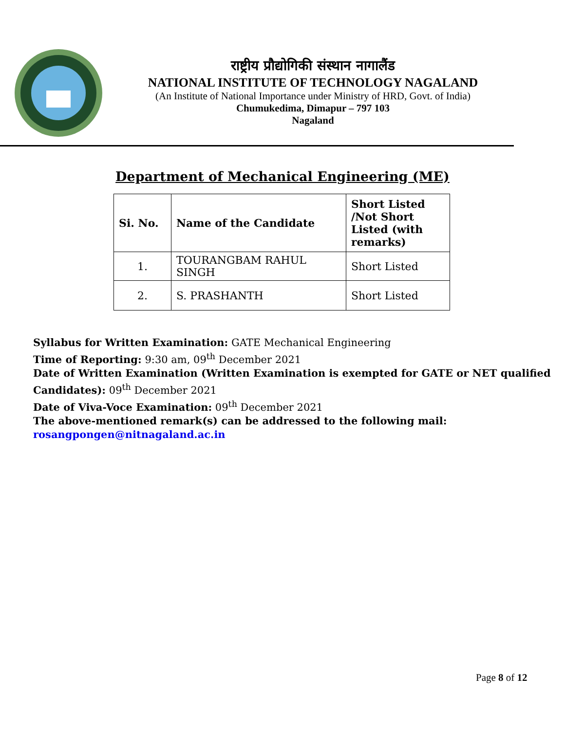राष्ट्रीय प्रौद्योगिकी संस्थान नागालैंड
NATIONAL INSTITUTE OF TECHNOLOGY NAGALAND
(An Institute of National Importance under Ministry of HRD, Govt. of India)
Chumukedima, Dimapur – 797 103
Nagaland
Department of Mechanical Engineering (ME)
| Si. No. | Name of the Candidate | Short Listed /Not Short Listed (with remarks) |
| --- | --- | --- |
| 1. | TOURANGBAM RAHUL SINGH | Short Listed |
| 2. | S. PRASHANTH | Short Listed |
Syllabus for Written Examination: GATE Mechanical Engineering
Time of Reporting: 9:30 am, 09<sup>th</sup> December 2021
Date of Written Examination (Written Examination is exempted for GATE or NET qualified Candidates): 09<sup>th</sup> December 2021
Date of Viva-Voce Examination: 09<sup>th</sup> December 2021
The above-mentioned remark(s) can be addressed to the following mail:
rosangpongen@nitnagaland.ac.in
Page 8 of 12